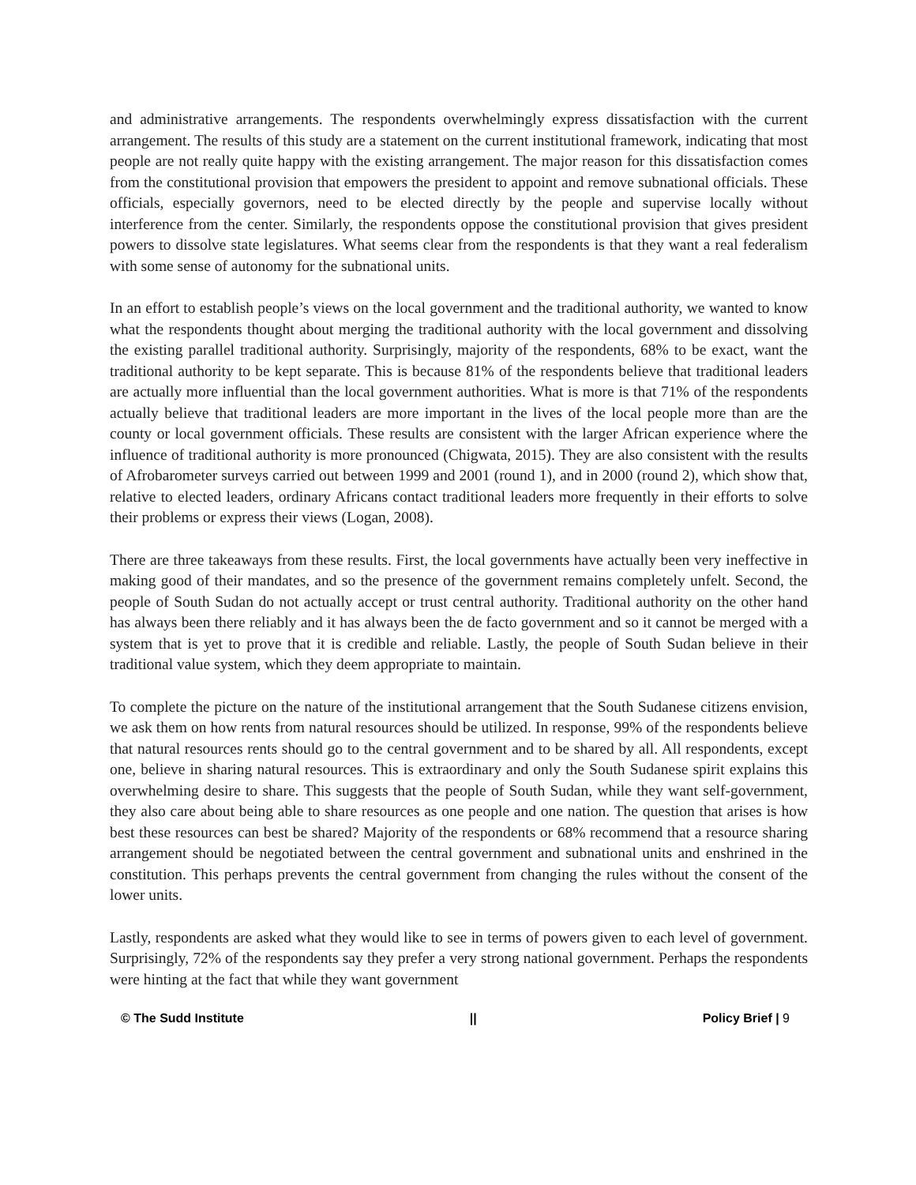and administrative arrangements. The respondents overwhelmingly express dissatisfaction with the current arrangement. The results of this study are a statement on the current institutional framework, indicating that most people are not really quite happy with the existing arrangement. The major reason for this dissatisfaction comes from the constitutional provision that empowers the president to appoint and remove subnational officials. These officials, especially governors, need to be elected directly by the people and supervise locally without interference from the center. Similarly, the respondents oppose the constitutional provision that gives president powers to dissolve state legislatures. What seems clear from the respondents is that they want a real federalism with some sense of autonomy for the subnational units.
In an effort to establish people’s views on the local government and the traditional authority, we wanted to know what the respondents thought about merging the traditional authority with the local government and dissolving the existing parallel traditional authority. Surprisingly, majority of the respondents, 68% to be exact, want the traditional authority to be kept separate. This is because 81% of the respondents believe that traditional leaders are actually more influential than the local government authorities. What is more is that 71% of the respondents actually believe that traditional leaders are more important in the lives of the local people more than are the county or local government officials. These results are consistent with the larger African experience where the influence of traditional authority is more pronounced (Chigwata, 2015). They are also consistent with the results of Afrobarometer surveys carried out between 1999 and 2001 (round 1), and in 2000 (round 2), which show that, relative to elected leaders, ordinary Africans contact traditional leaders more frequently in their efforts to solve their problems or express their views (Logan, 2008).
There are three takeaways from these results. First, the local governments have actually been very ineffective in making good of their mandates, and so the presence of the government remains completely unfelt. Second, the people of South Sudan do not actually accept or trust central authority. Traditional authority on the other hand has always been there reliably and it has always been the de facto government and so it cannot be merged with a system that is yet to prove that it is credible and reliable. Lastly, the people of South Sudan believe in their traditional value system, which they deem appropriate to maintain.
To complete the picture on the nature of the institutional arrangement that the South Sudanese citizens envision, we ask them on how rents from natural resources should be utilized. In response, 99% of the respondents believe that natural resources rents should go to the central government and to be shared by all. All respondents, except one, believe in sharing natural resources. This is extraordinary and only the South Sudanese spirit explains this overwhelming desire to share. This suggests that the people of South Sudan, while they want self-government, they also care about being able to share resources as one people and one nation. The question that arises is how best these resources can best be shared? Majority of the respondents or 68% recommend that a resource sharing arrangement should be negotiated between the central government and subnational units and enshrined in the constitution. This perhaps prevents the central government from changing the rules without the consent of the lower units.
Lastly, respondents are asked what they would like to see in terms of powers given to each level of government. Surprisingly, 72% of the respondents say they prefer a very strong national government. Perhaps the respondents were hinting at the fact that while they want government
© The Sudd Institute || Policy Brief | 9